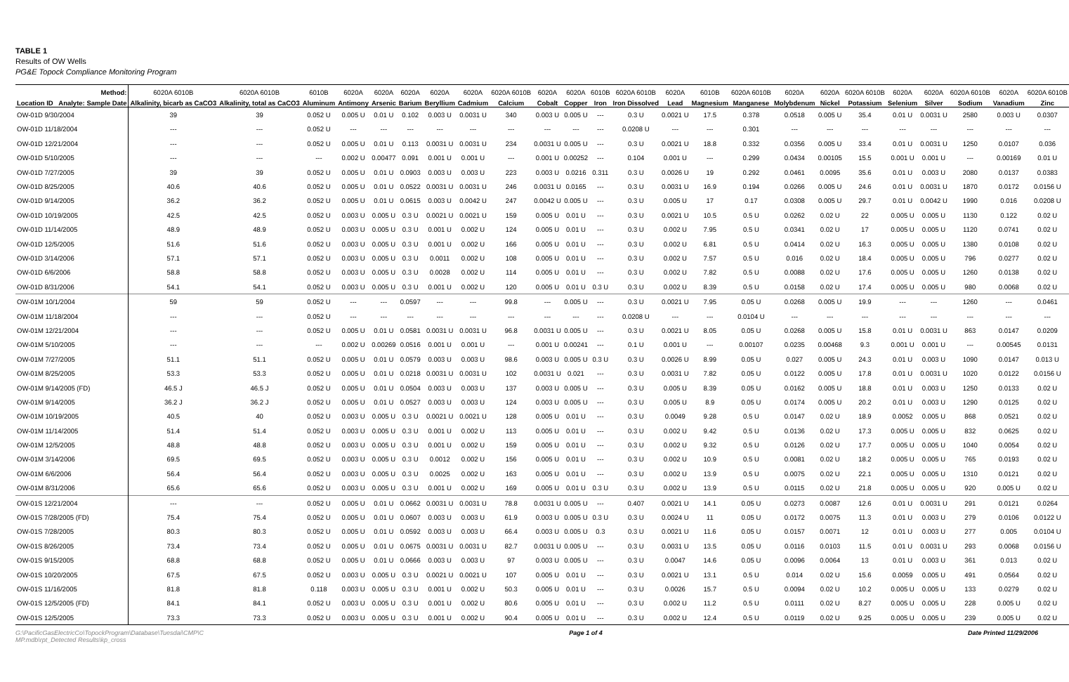TABLE 1
Results of OW Wells
PG&E Topock Compliance Monitoring Program
| Method: | 6020A 6010B | 6020A 6010B | 6010B | 6020A | 6020A | 6020A | 6020A | 6020A | 6020A 6010B | 6020A | 6020A | 6010B | 6020A 6010B | 6020A | 6010B | 6020A 6010B | 6020A | 6020A | 6020A 6010B | 6020A | 6020A | 6020A 6010B | 6020A | 6020A 6010B |
| Location ID Analyte: Sample Date | Alkalinity, bicarb as CaCO3 | Alkalinity, total as CaCO3 | Aluminum | Antimony | Arsenic | Barium | Beryllium | Cadmium | Calcium | Cobalt | Copper | Iron | Iron Dissolved | Lead | Magnesium | Manganese | Molybdenum | Nickel | Potassium | Selenium | Silver | Sodium | Vanadium | Zinc |
| OW-01D 9/30/2004 | 39 | 39 | 0.052 U | 0.005 U | 0.01 U | 0.102 | 0.003 U | 0.0031 U | 340 | 0.003 U | 0.005 U | --- | 0.3 U | 0.0021 U | 17.5 | 0.378 | 0.0518 | 0.005 U | 35.4 | 0.01 U | 0.0031 U | 2580 | 0.003 U | 0.0307 |
| OW-01D 11/18/2004 | --- | --- | 0.052 U | --- | --- | --- | --- | --- | --- | --- | --- | --- | 0.0208 U | --- | --- | 0.301 | --- | --- | --- | --- | --- | --- | --- | --- |
| OW-01D 12/21/2004 | --- | --- | 0.052 U | 0.005 U | 0.01 U | 0.113 | 0.0031 U | 0.0031 U | 234 | 0.0031 U | 0.005 U | --- | 0.3 U | 0.0021 U | 18.8 | 0.332 | 0.0356 | 0.005 U | 33.4 | 0.01 U | 0.0031 U | 1250 | 0.0107 | 0.036 |
| OW-01D 5/10/2005 | --- | --- | --- | 0.002 U | 0.00477 | 0.091 | 0.001 U | 0.001 U | --- | 0.001 U | 0.00252 | --- | 0.104 | 0.001 U | --- | 0.299 | 0.0434 | 0.00105 | 15.5 | 0.001 U | 0.001 U | --- | 0.00169 | 0.01 U |
| OW-01D 7/27/2005 | 39 | 39 | 0.052 U | 0.005 U | 0.01 U | 0.0903 | 0.003 U | 0.003 U | 223 | 0.003 U | 0.0216 | 0.311 | 0.3 U | 0.0026 U | 19 | 0.292 | 0.0461 | 0.0095 | 35.6 | 0.01 U | 0.003 U | 2080 | 0.0137 | 0.0383 |
| OW-01D 8/25/2005 | 40.6 | 40.6 | 0.052 U | 0.005 U | 0.01 U | 0.0522 | 0.0031 U | 0.0031 U | 246 | 0.0031 U | 0.0165 | --- | 0.3 U | 0.0031 U | 16.9 | 0.194 | 0.0266 | 0.005 U | 24.6 | 0.01 U | 0.0031 U | 1870 | 0.0172 | 0.0156 U |
| OW-01D 9/14/2005 | 36.2 | 36.2 | 0.052 U | 0.005 U | 0.01 U | 0.0615 | 0.003 U | 0.0042 U | 247 | 0.0042 U | 0.005 U | --- | 0.3 U | 0.005 U | 17 | 0.17 | 0.0308 | 0.005 U | 29.7 | 0.01 U | 0.0042 U | 1990 | 0.016 | 0.0208 U |
| OW-01D 10/19/2005 | 42.5 | 42.5 | 0.052 U | 0.003 U | 0.005 U | 0.3 U | 0.0021 U | 0.0021 U | 159 | 0.005 U | 0.01 U | --- | 0.3 U | 0.0021 U | 10.5 | 0.5 U | 0.0262 | 0.02 U | 22 | 0.005 U | 0.005 U | 1130 | 0.122 | 0.02 U |
| OW-01D 11/14/2005 | 48.9 | 48.9 | 0.052 U | 0.003 U | 0.005 U | 0.3 U | 0.001 U | 0.002 U | 124 | 0.005 U | 0.01 U | --- | 0.3 U | 0.002 U | 7.95 | 0.5 U | 0.0341 | 0.02 U | 17 | 0.005 U | 0.005 U | 1120 | 0.0741 | 0.02 U |
| OW-01D 12/5/2005 | 51.6 | 51.6 | 0.052 U | 0.003 U | 0.005 U | 0.3 U | 0.001 U | 0.002 U | 166 | 0.005 U | 0.01 U | --- | 0.3 U | 0.002 U | 6.81 | 0.5 U | 0.0414 | 0.02 U | 16.3 | 0.005 U | 0.005 U | 1380 | 0.0108 | 0.02 U |
| OW-01D 3/14/2006 | 57.1 | 57.1 | 0.052 U | 0.003 U | 0.005 U | 0.3 U | 0.0011 | 0.002 U | 108 | 0.005 U | 0.01 U | --- | 0.3 U | 0.002 U | 7.57 | 0.5 U | 0.016 | 0.02 U | 18.4 | 0.005 U | 0.005 U | 796 | 0.0277 | 0.02 U |
| OW-01D 6/6/2006 | 58.8 | 58.8 | 0.052 U | 0.003 U | 0.005 U | 0.3 U | 0.0028 | 0.002 U | 114 | 0.005 U | 0.01 U | --- | 0.3 U | 0.002 U | 7.82 | 0.5 U | 0.0088 | 0.02 U | 17.6 | 0.005 U | 0.005 U | 1260 | 0.0138 | 0.02 U |
| OW-01D 8/31/2006 | 54.1 | 54.1 | 0.052 U | 0.003 U | 0.005 U | 0.3 U | 0.001 U | 0.002 U | 120 | 0.005 U | 0.01 U | 0.3 U | 0.3 U | 0.002 U | 8.39 | 0.5 U | 0.0158 | 0.02 U | 17.4 | 0.005 U | 0.005 U | 980 | 0.0068 | 0.02 U |
| OW-01M 10/1/2004 | 59 | 59 | 0.052 U | --- | --- | 0.0597 | --- | --- | 99.8 | --- | 0.005 U | --- | 0.3 U | 0.0021 U | 7.95 | 0.05 U | 0.0268 | 0.005 U | 19.9 | --- | --- | 1260 | --- | 0.0461 |
| OW-01M 11/18/2004 | --- | --- | 0.052 U | --- | --- | --- | --- | --- | --- | --- | --- | --- | 0.0208 U | --- | --- | 0.0104 U | --- | --- | --- | --- | --- | --- | --- | --- |
| OW-01M 12/21/2004 | --- | --- | 0.052 U | 0.005 U | 0.01 U | 0.0581 | 0.0031 U | 0.0031 U | 96.8 | 0.0031 U | 0.005 U | --- | 0.3 U | 0.0021 U | 8.05 | 0.05 U | 0.0268 | 0.005 U | 15.8 | 0.01 U | 0.0031 U | 863 | 0.0147 | 0.0209 |
| OW-01M 5/10/2005 | --- | --- | --- | 0.002 U | 0.00269 | 0.0516 | 0.001 U | 0.001 U | --- | 0.001 U | 0.00241 | --- | 0.1 U | 0.001 U | --- | 0.00107 | 0.0235 | 0.00468 | 9.3 | 0.001 U | 0.001 U | --- | 0.00545 | 0.0131 |
| OW-01M 7/27/2005 | 51.1 | 51.1 | 0.052 U | 0.005 U | 0.01 U | 0.0579 | 0.003 U | 0.003 U | 98.6 | 0.003 U | 0.005 U | 0.3 U | 0.3 U | 0.0026 U | 8.99 | 0.05 U | 0.027 | 0.005 U | 24.3 | 0.01 U | 0.003 U | 1090 | 0.0147 | 0.013 U |
| OW-01M 8/25/2005 | 53.3 | 53.3 | 0.052 U | 0.005 U | 0.01 U | 0.0218 | 0.0031 U | 0.0031 U | 102 | 0.0031 U | 0.021 | --- | 0.3 U | 0.0031 U | 7.82 | 0.05 U | 0.0122 | 0.005 U | 17.8 | 0.01 U | 0.0031 U | 1020 | 0.0122 | 0.0156 U |
| OW-01M 9/14/2005 (FD) | 46.5 J | 46.5 J | 0.052 U | 0.005 U | 0.01 U | 0.0504 | 0.003 U | 0.003 U | 137 | 0.003 U | 0.005 U | --- | 0.3 U | 0.005 U | 8.39 | 0.05 U | 0.0162 | 0.005 U | 18.8 | 0.01 U | 0.003 U | 1250 | 0.0133 | 0.02 U |
| OW-01M 9/14/2005 | 36.2 J | 36.2 J | 0.052 U | 0.005 U | 0.01 U | 0.0527 | 0.003 U | 0.003 U | 124 | 0.003 U | 0.005 U | --- | 0.3 U | 0.005 U | 8.9 | 0.05 U | 0.0174 | 0.005 U | 20.2 | 0.01 U | 0.003 U | 1290 | 0.0125 | 0.02 U |
| OW-01M 10/19/2005 | 40.5 | 40 | 0.052 U | 0.003 U | 0.005 U | 0.3 U | 0.0021 U | 0.0021 U | 128 | 0.005 U | 0.01 U | --- | 0.3 U | 0.0049 | 9.28 | 0.5 U | 0.0147 | 0.02 U | 18.9 | 0.0052 | 0.005 U | 868 | 0.0521 | 0.02 U |
| OW-01M 11/14/2005 | 51.4 | 51.4 | 0.052 U | 0.003 U | 0.005 U | 0.3 U | 0.001 U | 0.002 U | 113 | 0.005 U | 0.01 U | --- | 0.3 U | 0.002 U | 9.42 | 0.5 U | 0.0136 | 0.02 U | 17.3 | 0.005 U | 0.005 U | 832 | 0.0625 | 0.02 U |
| OW-01M 12/5/2005 | 48.8 | 48.8 | 0.052 U | 0.003 U | 0.005 U | 0.3 U | 0.001 U | 0.002 U | 159 | 0.005 U | 0.01 U | --- | 0.3 U | 0.002 U | 9.32 | 0.5 U | 0.0126 | 0.02 U | 17.7 | 0.005 U | 0.005 U | 1040 | 0.0054 | 0.02 U |
| OW-01M 3/14/2006 | 69.5 | 69.5 | 0.052 U | 0.003 U | 0.005 U | 0.3 U | 0.0012 | 0.002 U | 156 | 0.005 U | 0.01 U | --- | 0.3 U | 0.002 U | 10.9 | 0.5 U | 0.0081 | 0.02 U | 18.2 | 0.005 U | 0.005 U | 765 | 0.0193 | 0.02 U |
| OW-01M 6/6/2006 | 56.4 | 56.4 | 0.052 U | 0.003 U | 0.005 U | 0.3 U | 0.0025 | 0.002 U | 163 | 0.005 U | 0.01 U | --- | 0.3 U | 0.002 U | 13.9 | 0.5 U | 0.0075 | 0.02 U | 22.1 | 0.005 U | 0.005 U | 1310 | 0.0121 | 0.02 U |
| OW-01M 8/31/2006 | 65.6 | 65.6 | 0.052 U | 0.003 U | 0.005 U | 0.3 U | 0.001 U | 0.002 U | 169 | 0.005 U | 0.01 U | 0.3 U | 0.3 U | 0.002 U | 13.9 | 0.5 U | 0.0115 | 0.02 U | 21.8 | 0.005 U | 0.005 U | 920 | 0.005 U | 0.02 U |
| OW-01S 12/21/2004 | --- | --- | 0.052 U | 0.005 U | 0.01 U | 0.0662 | 0.0031 U | 0.0031 U | 78.8 | 0.0031 U | 0.005 U | --- | 0.407 | 0.0021 U | 14.1 | 0.05 U | 0.0273 | 0.0087 | 12.6 | 0.01 U | 0.0031 U | 291 | 0.0121 | 0.0264 |
| OW-01S 7/28/2005 (FD) | 75.4 | 75.4 | 0.052 U | 0.005 U | 0.01 U | 0.0607 | 0.003 U | 0.003 U | 61.9 | 0.003 U | 0.005 U | 0.3 U | 0.3 U | 0.0024 U | 11 | 0.05 U | 0.0172 | 0.0075 | 11.3 | 0.01 U | 0.003 U | 279 | 0.0106 | 0.0122 U |
| OW-01S 7/28/2005 | 80.3 | 80.3 | 0.052 U | 0.005 U | 0.01 U | 0.0592 | 0.003 U | 0.003 U | 66.4 | 0.003 U | 0.005 U | 0.3 | 0.3 U | 0.0021 U | 11.6 | 0.05 U | 0.0157 | 0.0071 | 12 | 0.01 U | 0.003 U | 277 | 0.005 | 0.0104 U |
| OW-01S 8/26/2005 | 73.4 | 73.4 | 0.052 U | 0.005 U | 0.01 U | 0.0675 | 0.0031 U | 0.0031 U | 82.7 | 0.0031 U | 0.005 U | --- | 0.3 U | 0.0031 U | 13.5 | 0.05 U | 0.0116 | 0.0103 | 11.5 | 0.01 U | 0.0031 U | 293 | 0.0068 | 0.0156 U |
| OW-01S 9/15/2005 | 68.8 | 68.8 | 0.052 U | 0.005 U | 0.01 U | 0.0666 | 0.003 U | 0.003 U | 97 | 0.003 U | 0.005 U | --- | 0.3 U | 0.0047 | 14.6 | 0.05 U | 0.0096 | 0.0064 | 13 | 0.01 U | 0.003 U | 361 | 0.013 | 0.02 U |
| OW-01S 10/20/2005 | 67.5 | 67.5 | 0.052 U | 0.003 U | 0.005 U | 0.3 U | 0.0021 U | 0.0021 U | 107 | 0.005 U | 0.01 U | --- | 0.3 U | 0.0021 U | 13.1 | 0.5 U | 0.014 | 0.02 U | 15.6 | 0.0059 | 0.005 U | 491 | 0.0564 | 0.02 U |
| OW-01S 11/16/2005 | 81.8 | 81.8 | 0.118 | 0.003 U | 0.005 U | 0.3 U | 0.001 U | 0.002 U | 50.3 | 0.005 U | 0.01 U | --- | 0.3 U | 0.0026 | 15.7 | 0.5 U | 0.0094 | 0.02 U | 10.2 | 0.005 U | 0.005 U | 133 | 0.0279 | 0.02 U |
| OW-01S 12/5/2005 (FD) | 84.1 | 84.1 | 0.052 U | 0.003 U | 0.005 U | 0.3 U | 0.001 U | 0.002 U | 80.6 | 0.005 U | 0.01 U | --- | 0.3 U | 0.002 U | 11.2 | 0.5 U | 0.0111 | 0.02 U | 8.27 | 0.005 U | 0.005 U | 228 | 0.005 U | 0.02 U |
| OW-01S 12/5/2005 | 73.3 | 73.3 | 0.052 U | 0.003 U | 0.005 U | 0.3 U | 0.001 U | 0.002 U | 90.4 | 0.005 U | 0.01 U | --- | 0.3 U | 0.002 U | 12.4 | 0.5 U | 0.0119 | 0.02 U | 9.25 | 0.005 U | 0.005 U | 239 | 0.005 U | 0.02 U |
G:\PacificGasElectricCo\TopockProgram\Database\Tuesdai\CMP\C
MP.mdb\rpt_Detected Results\kp_cross Page 1 of 4 Date Printed 11/29/2006